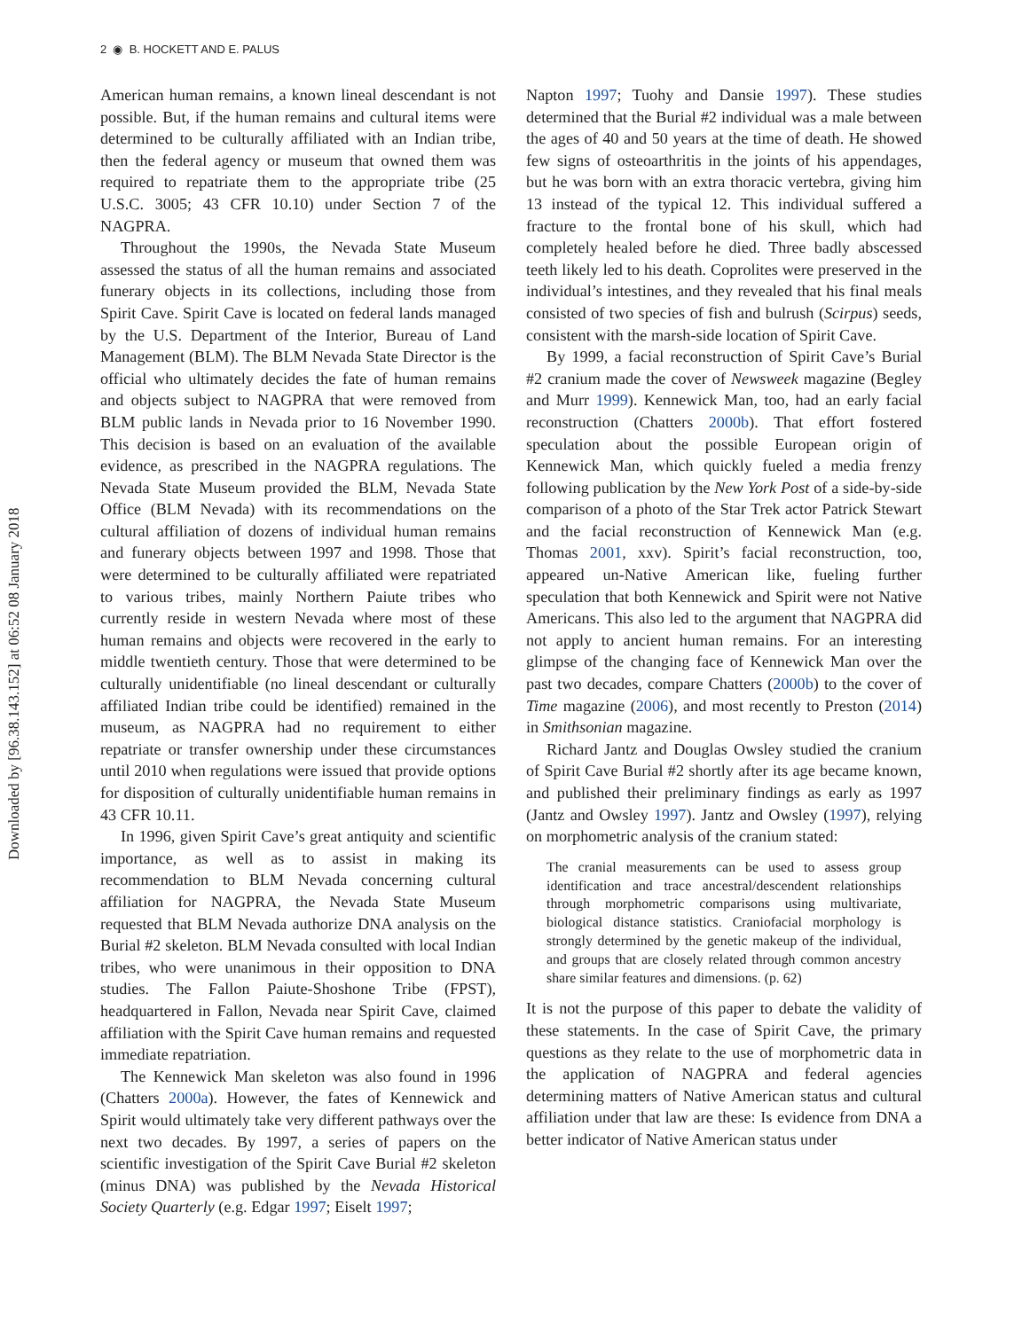Downloaded by [96.38.143.152] at 06:52 08 January 2018
2 ◉ B. HOCKETT AND E. PALUS
American human remains, a known lineal descendant is not possible. But, if the human remains and cultural items were determined to be culturally affiliated with an Indian tribe, then the federal agency or museum that owned them was required to repatriate them to the appropriate tribe (25 U.S.C. 3005; 43 CFR 10.10) under Section 7 of the NAGPRA.
Throughout the 1990s, the Nevada State Museum assessed the status of all the human remains and associated funerary objects in its collections, including those from Spirit Cave. Spirit Cave is located on federal lands managed by the U.S. Department of the Interior, Bureau of Land Management (BLM). The BLM Nevada State Director is the official who ultimately decides the fate of human remains and objects subject to NAGPRA that were removed from BLM public lands in Nevada prior to 16 November 1990. This decision is based on an evaluation of the available evidence, as prescribed in the NAGPRA regulations. The Nevada State Museum provided the BLM, Nevada State Office (BLM Nevada) with its recommendations on the cultural affiliation of dozens of individual human remains and funerary objects between 1997 and 1998. Those that were determined to be culturally affiliated were repatriated to various tribes, mainly Northern Paiute tribes who currently reside in western Nevada where most of these human remains and objects were recovered in the early to middle twentieth century. Those that were determined to be culturally unidentifiable (no lineal descendant or culturally affiliated Indian tribe could be identified) remained in the museum, as NAGPRA had no requirement to either repatriate or transfer ownership under these circumstances until 2010 when regulations were issued that provide options for disposition of culturally unidentifiable human remains in 43 CFR 10.11.
In 1996, given Spirit Cave’s great antiquity and scientific importance, as well as to assist in making its recommendation to BLM Nevada concerning cultural affiliation for NAGPRA, the Nevada State Museum requested that BLM Nevada authorize DNA analysis on the Burial #2 skeleton. BLM Nevada consulted with local Indian tribes, who were unanimous in their opposition to DNA studies. The Fallon Paiute-Shoshone Tribe (FPST), headquartered in Fallon, Nevada near Spirit Cave, claimed affiliation with the Spirit Cave human remains and requested immediate repatriation.
The Kennewick Man skeleton was also found in 1996 (Chatters 2000a). However, the fates of Kennewick and Spirit would ultimately take very different pathways over the next two decades. By 1997, a series of papers on the scientific investigation of the Spirit Cave Burial #2 skeleton (minus DNA) was published by the Nevada Historical Society Quarterly (e.g. Edgar 1997; Eiselt 1997;
Napton 1997; Tuohy and Dansie 1997). These studies determined that the Burial #2 individual was a male between the ages of 40 and 50 years at the time of death. He showed few signs of osteoarthritis in the joints of his appendages, but he was born with an extra thoracic vertebra, giving him 13 instead of the typical 12. This individual suffered a fracture to the frontal bone of his skull, which had completely healed before he died. Three badly abscessed teeth likely led to his death. Coprolites were preserved in the individual’s intestines, and they revealed that his final meals consisted of two species of fish and bulrush (Scirpus) seeds, consistent with the marsh-side location of Spirit Cave.
By 1999, a facial reconstruction of Spirit Cave’s Burial #2 cranium made the cover of Newsweek magazine (Begley and Murr 1999). Kennewick Man, too, had an early facial reconstruction (Chatters 2000b). That effort fostered speculation about the possible European origin of Kennewick Man, which quickly fueled a media frenzy following publication by the New York Post of a side-by-side comparison of a photo of the Star Trek actor Patrick Stewart and the facial reconstruction of Kennewick Man (e.g. Thomas 2001, xxv). Spirit’s facial reconstruction, too, appeared un-Native American like, fueling further speculation that both Kennewick and Spirit were not Native Americans. This also led to the argument that NAGPRA did not apply to ancient human remains. For an interesting glimpse of the changing face of Kennewick Man over the past two decades, compare Chatters (2000b) to the cover of Time magazine (2006), and most recently to Preston (2014) in Smithsonian magazine.
Richard Jantz and Douglas Owsley studied the cranium of Spirit Cave Burial #2 shortly after its age became known, and published their preliminary findings as early as 1997 (Jantz and Owsley 1997). Jantz and Owsley (1997), relying on morphometric analysis of the cranium stated:
The cranial measurements can be used to assess group identification and trace ancestral/descendent relationships through morphometric comparisons using multivariate, biological distance statistics. Craniofacial morphology is strongly determined by the genetic makeup of the individual, and groups that are closely related through common ancestry share similar features and dimensions. (p. 62)
It is not the purpose of this paper to debate the validity of these statements. In the case of Spirit Cave, the primary questions as they relate to the use of morphometric data in the application of NAGPRA and federal agencies determining matters of Native American status and cultural affiliation under that law are these: Is evidence from DNA a better indicator of Native American status under